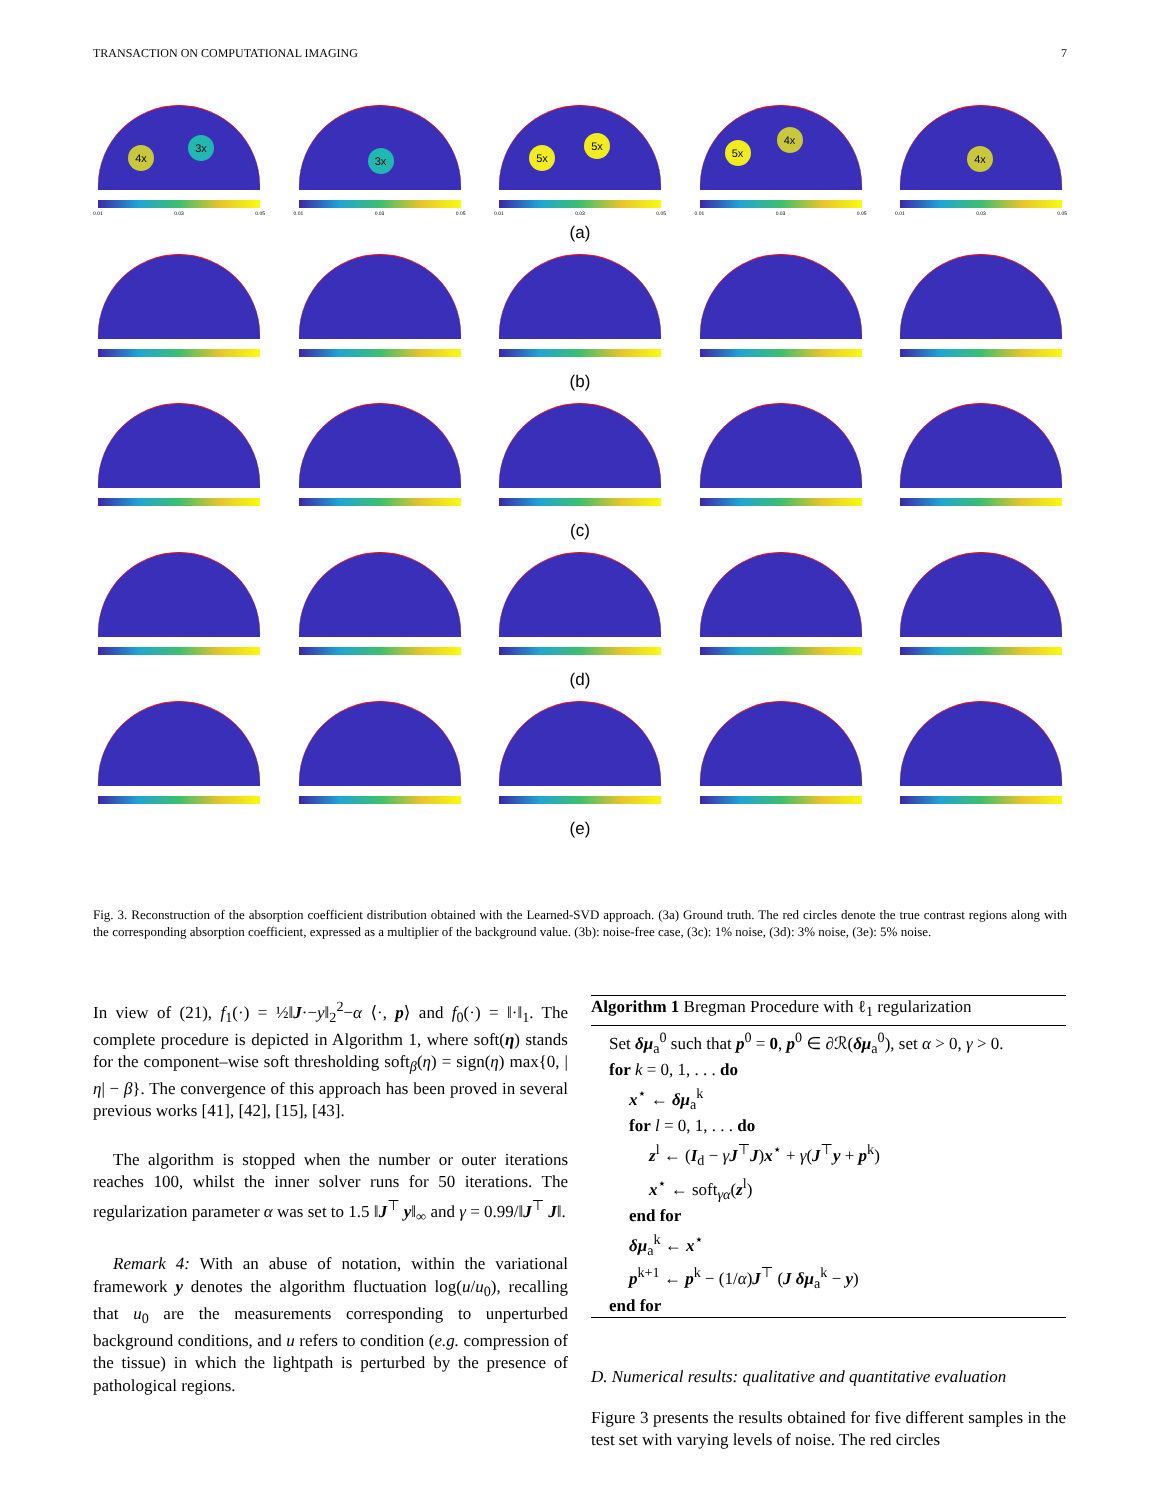TRANSACTION ON COMPUTATIONAL IMAGING 7
4x
3x
0.01 0.03 0.05
3x
0.01 0.03 0.05
5x
5x
0.01 0.03 0.05
5x
4x
0.01 0.03 0.05
4x
0.01 0.03 0.05
(a)
(b)
(c)
(d)
(e)
Fig. 3. Reconstruction of the absorption coefficient distribution obtained with the Learned-SVD approach. (3a) Ground truth. The red circles denote the true contrast regions along with the corresponding absorption coefficient, expressed as a multiplier of the background value. (3b): noise-free case, (3c): 1% noise, (3d): 3% noise, (3e): 5% noise.
In view of (21), f<sub>1</sub>(·) = ½‖J·−y‖<sub>2</sub><sup>2</sup>−α ⟨·, p⟩ and f<sub>0</sub>(·) = ‖·‖<sub>1</sub>. The complete procedure is depicted in Algorithm 1, where soft(η) stands for the component–wise soft thresholding soft<sub>β</sub>(η) = sign(η) max{0, |η| − β}. The convergence of this approach has been proved in several previous works [41], [42], [15], [43].
The algorithm is stopped when the number or outer iterations reaches 100, whilst the inner solver runs for 50 iterations. The regularization parameter α was set to 1.5 ‖J<sup>⊤</sup> y‖<sub>∞</sub> and γ = 0.99/‖J<sup>⊤</sup> J‖.
Remark 4: With an abuse of notation, within the variational framework y denotes the algorithm fluctuation log(u/u<sub>0</sub>), recalling that u<sub>0</sub> are the measurements corresponding to unperturbed background conditions, and u refers to condition (e.g. compression of the tissue) in which the lightpath is perturbed by the presence of pathological regions.
Algorithm 1 Bregman Procedure with ℓ<sub>1</sub> regularization
Set δμ<sub>a</sub><sup>0</sup> such that p<sup>0</sup> = 0, p<sup>0</sup> ∈ ∂ℛ(δμ<sub>a</sub><sup>0</sup>), set α > 0, γ > 0.
for k = 0, 1, . . . do
x<sup>⋆</sup> ← δμ<sub>a</sub><sup>k</sup>
for l = 0, 1, . . . do
z<sup>l</sup> ← (I<sub>d</sub> − γJ<sup>⊤</sup>J)x<sup>⋆</sup> + γ(J<sup>⊤</sup>y + p<sup>k</sup>)
x<sup>⋆</sup> ← soft<sub>γα</sub>(z<sup>l</sup>)
end for
δμ<sub>a</sub><sup>k</sup> ← x<sup>⋆</sup>
p<sup>k+1</sup> ← p<sup>k</sup> − (1/α)J<sup>⊤</sup> (J δμ<sub>a</sub><sup>k</sup> − y)
end for
D. Numerical results: qualitative and quantitative evaluation
Figure 3 presents the results obtained for five different samples in the test set with varying levels of noise. The red circles